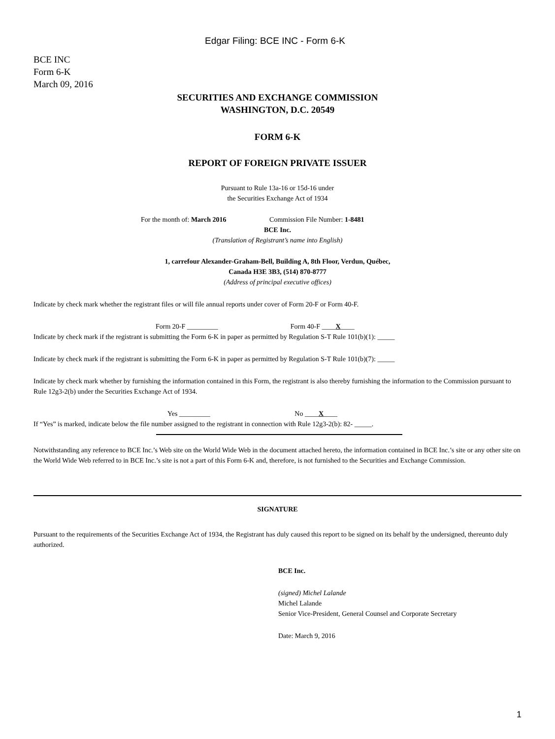Edgar Filing: BCE INC - Form 6-K
BCE INC
Form 6-K
March 09, 2016
SECURITIES AND EXCHANGE COMMISSION
WASHINGTON, D.C. 20549
FORM 6-K
REPORT OF FOREIGN PRIVATE ISSUER
Pursuant to Rule 13a-16 or 15d-16 under
the Securities Exchange Act of 1934
For the month of: March 2016 Commission File Number: 1-8481
BCE Inc.
(Translation of Registrant’s name into English)
1, carrefour Alexander-Graham-Bell, Building A, 8th Floor, Verdun, Québec,
Canada H3E 3B3, (514) 870-8777
(Address of principal executive offices)
Indicate by check mark whether the registrant files or will file annual reports under cover of Form 20-F or Form 40-F.
Form 20-F _________ Form 40-F ____X____
Indicate by check mark if the registrant is submitting the Form 6-K in paper as permitted by Regulation S-T Rule 101(b)(1): _____
Indicate by check mark if the registrant is submitting the Form 6-K in paper as permitted by Regulation S-T Rule 101(b)(7): _____
Indicate by check mark whether by furnishing the information contained in this Form, the registrant is also thereby furnishing the information to the Commission pursuant to Rule 12g3-2(b) under the Securities Exchange Act of 1934.
Yes _________ No ____X____
If “Yes” is marked, indicate below the file number assigned to the registrant in connection with Rule 12g3-2(b): 82- _____.
Notwithstanding any reference to BCE Inc.’s Web site on the World Wide Web in the document attached hereto, the information contained in BCE Inc.’s site or any other site on the World Wide Web referred to in BCE Inc.’s site is not a part of this Form 6-K and, therefore, is not furnished to the Securities and Exchange Commission.
SIGNATURE
Pursuant to the requirements of the Securities Exchange Act of 1934, the Registrant has duly caused this report to be signed on its behalf by the undersigned, thereunto duly authorized.
BCE Inc.
(signed) Michel Lalande
Michel Lalande
Senior Vice-President, General Counsel and Corporate Secretary
Date: March 9, 2016
1